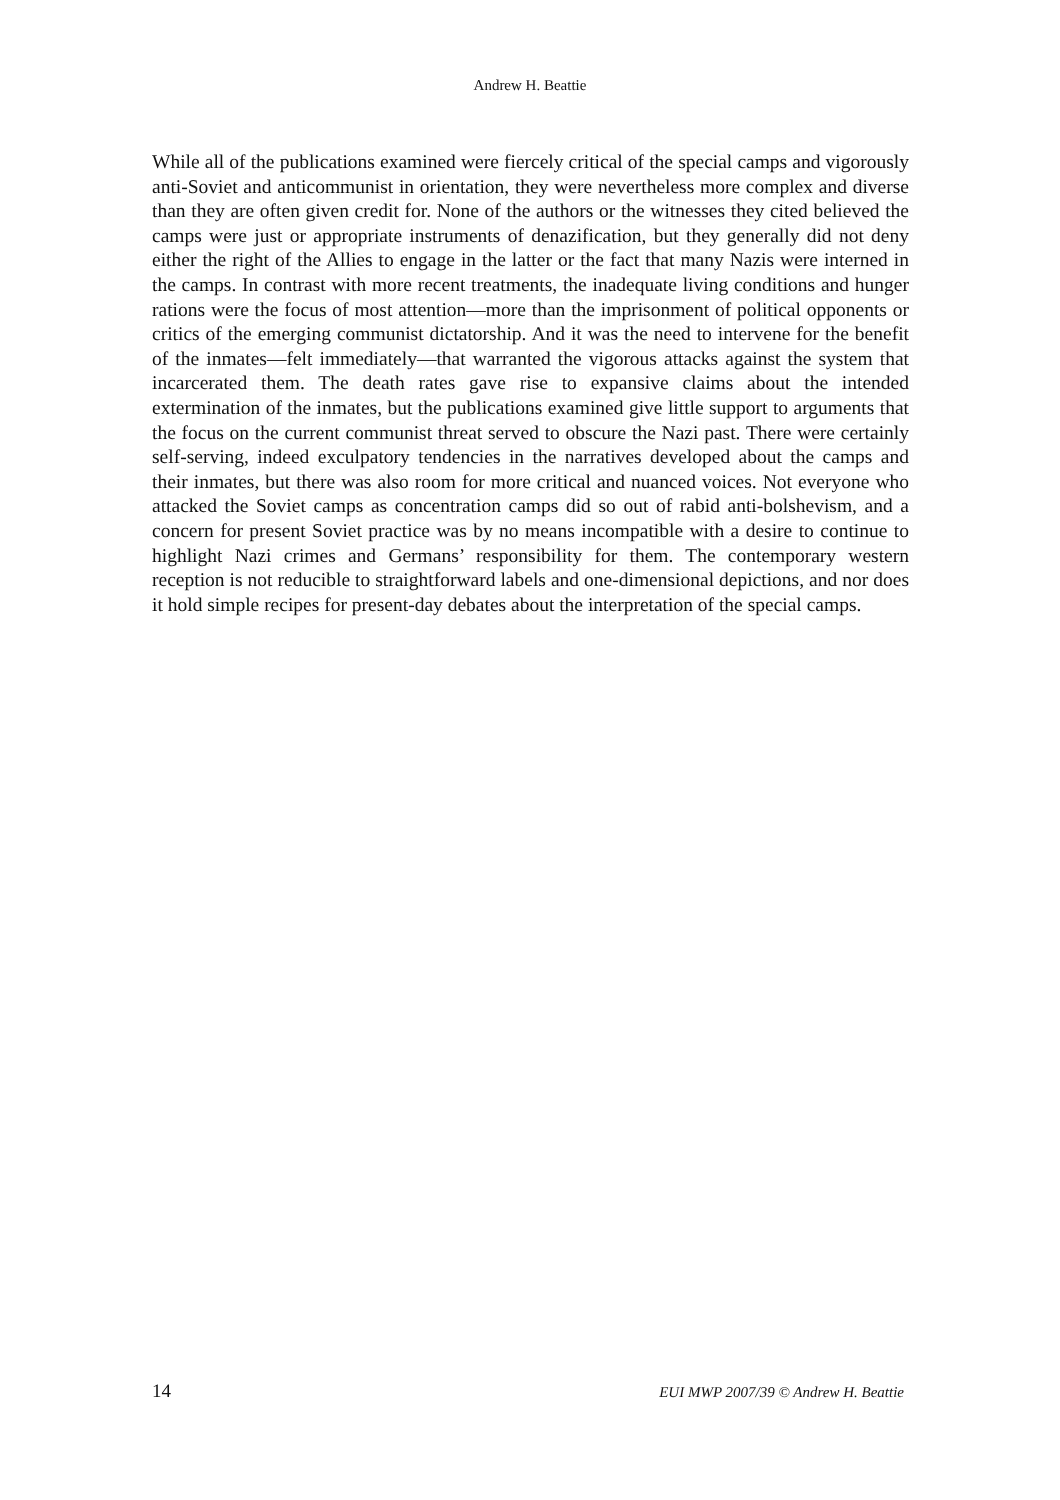Andrew H. Beattie
While all of the publications examined were fiercely critical of the special camps and vigorously anti-Soviet and anticommunist in orientation, they were nevertheless more complex and diverse than they are often given credit for. None of the authors or the witnesses they cited believed the camps were just or appropriate instruments of denazification, but they generally did not deny either the right of the Allies to engage in the latter or the fact that many Nazis were interned in the camps. In contrast with more recent treatments, the inadequate living conditions and hunger rations were the focus of most attention—more than the imprisonment of political opponents or critics of the emerging communist dictatorship. And it was the need to intervene for the benefit of the inmates—felt immediately—that warranted the vigorous attacks against the system that incarcerated them. The death rates gave rise to expansive claims about the intended extermination of the inmates, but the publications examined give little support to arguments that the focus on the current communist threat served to obscure the Nazi past. There were certainly self-serving, indeed exculpatory tendencies in the narratives developed about the camps and their inmates, but there was also room for more critical and nuanced voices. Not everyone who attacked the Soviet camps as concentration camps did so out of rabid anti-bolshevism, and a concern for present Soviet practice was by no means incompatible with a desire to continue to highlight Nazi crimes and Germans’ responsibility for them. The contemporary western reception is not reducible to straightforward labels and one-dimensional depictions, and nor does it hold simple recipes for present-day debates about the interpretation of the special camps.
14 EUI MWP 2007/39 © Andrew H. Beattie